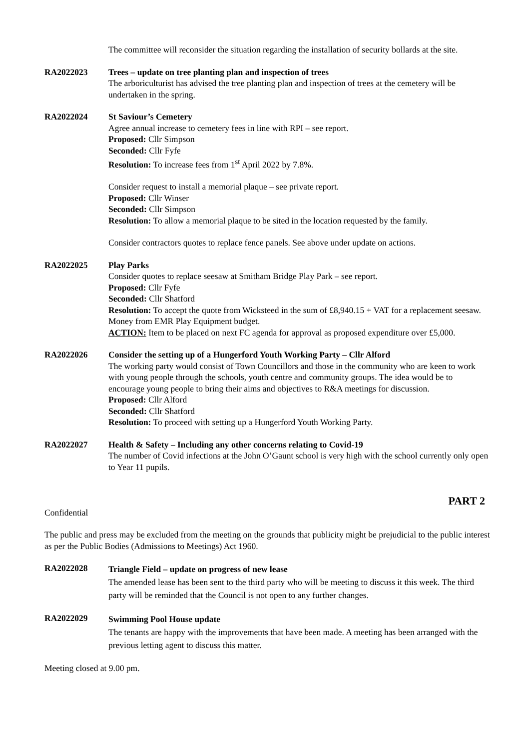The committee will reconsider the situation regarding the installation of security bollards at the site.
RA2022023 Trees – update on tree planting plan and inspection of trees
The arboriculturist has advised the tree planting plan and inspection of trees at the cemetery will be undertaken in the spring.
RA2022024 St Saviour’s Cemetery
Agree annual increase to cemetery fees in line with RPI – see report.
Proposed: Cllr Simpson
Seconded: Cllr Fyfe
Resolution: To increase fees from 1<sup>st</sup> April 2022 by 7.8%.
Consider request to install a memorial plaque – see private report.
Proposed: Cllr Winser
Seconded: Cllr Simpson
Resolution: To allow a memorial plaque to be sited in the location requested by the family.
Consider contractors quotes to replace fence panels. See above under update on actions.
RA2022025 Play Parks
Consider quotes to replace seesaw at Smitham Bridge Play Park – see report.
Proposed: Cllr Fyfe
Seconded: Cllr Shatford
Resolution: To accept the quote from Wicksteed in the sum of £8,940.15 + VAT for a replacement seesaw. Money from EMR Play Equipment budget.
ACTION: Item to be placed on next FC agenda for approval as proposed expenditure over £5,000.
RA2022026 Consider the setting up of a Hungerford Youth Working Party – Cllr Alford
The working party would consist of Town Councillors and those in the community who are keen to work with young people through the schools, youth centre and community groups. The idea would be to encourage young people to bring their aims and objectives to R&A meetings for discussion.
Proposed: Cllr Alford
Seconded: Cllr Shatford
Resolution: To proceed with setting up a Hungerford Youth Working Party.
RA2022027 Health & Safety – Including any other concerns relating to Covid-19
The number of Covid infections at the John O’Gaunt school is very high with the school currently only open to Year 11 pupils.
PART 2
Confidential
The public and press may be excluded from the meeting on the grounds that publicity might be prejudicial to the public interest as per the Public Bodies (Admissions to Meetings) Act 1960.
RA2022028
Triangle Field – update on progress of new lease
The amended lease has been sent to the third party who will be meeting to discuss it this week. The third party will be reminded that the Council is not open to any further changes.
RA2022029
Swimming Pool House update
The tenants are happy with the improvements that have been made. A meeting has been arranged with the previous letting agent to discuss this matter.
Meeting closed at 9.00 pm.